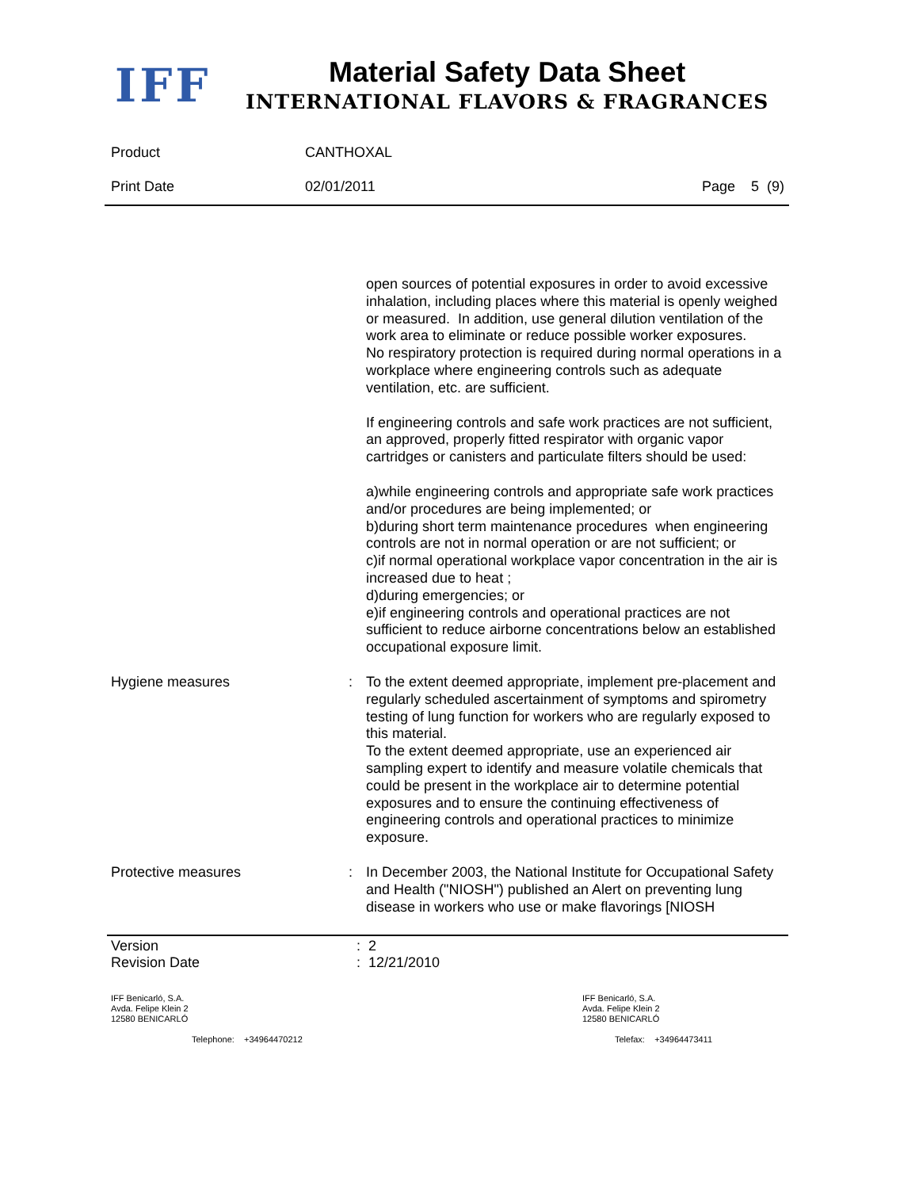IFF
Material Safety Data Sheet
INTERNATIONAL FLAVORS & FRAGRANCES
Product CANTHOXAL
Print Date 02/01/2011 Page 5 (9)
open sources of potential exposures in order to avoid excessive inhalation, including places where this material is openly weighed or measured. In addition, use general dilution ventilation of the work area to eliminate or reduce possible worker exposures.
No respiratory protection is required during normal operations in a workplace where engineering controls such as adequate ventilation, etc. are sufficient.
If engineering controls and safe work practices are not sufficient, an approved, properly fitted respirator with organic vapor cartridges or canisters and particulate filters should be used:
a)while engineering controls and appropriate safe work practices and/or procedures are being implemented; or
b)during short term maintenance procedures when engineering controls are not in normal operation or are not sufficient; or
c)if normal operational workplace vapor concentration in the air is increased due to heat ;
d)during emergencies; or
e)if engineering controls and operational practices are not sufficient to reduce airborne concentrations below an established occupational exposure limit.
Hygiene measures : To the extent deemed appropriate, implement pre-placement and regularly scheduled ascertainment of symptoms and spirometry testing of lung function for workers who are regularly exposed to this material.
To the extent deemed appropriate, use an experienced air sampling expert to identify and measure volatile chemicals that could be present in the workplace air to determine potential exposures and to ensure the continuing effectiveness of engineering controls and operational practices to minimize exposure.
Protective measures : In December 2003, the National Institute for Occupational Safety and Health ("NIOSH") published an Alert on preventing lung disease in workers who use or make flavorings [NIOSH
Version : 2
Revision Date : 12/21/2010
IFF Benicarló, S.A.
Avda. Felipe Klein 2
12580 BENICARLÓ
Telephone: +34964470212
IFF Benicarló, S.A.
Avda. Felipe Klein 2
12580 BENICARLÓ
Telefax: +34964473411